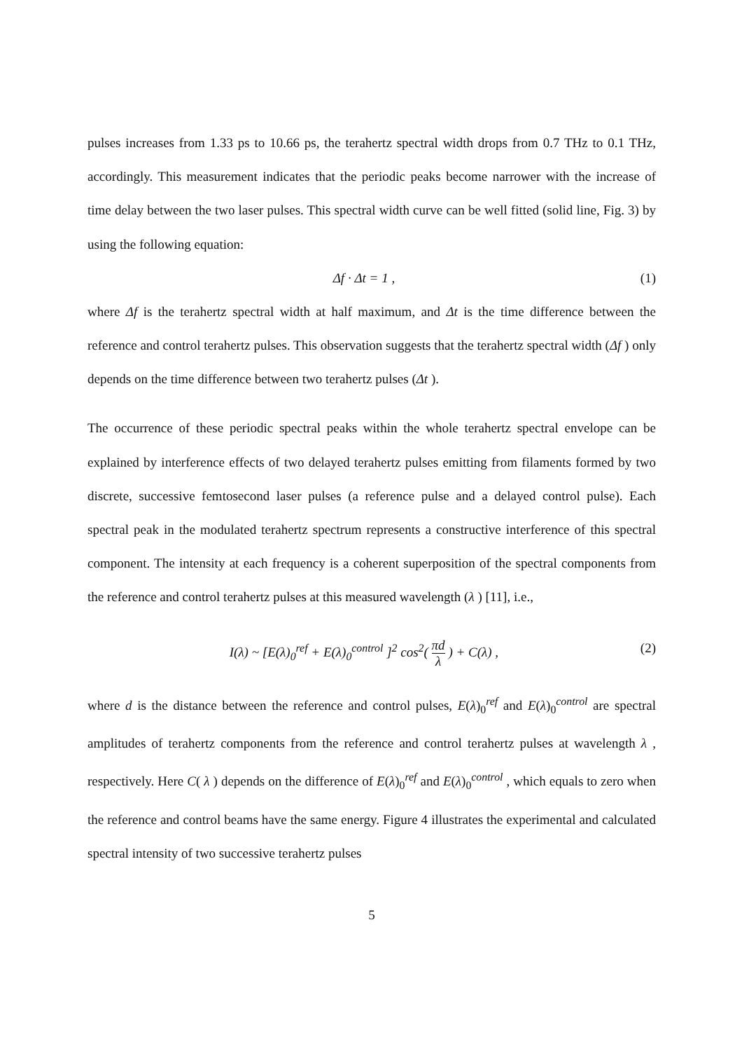pulses increases from 1.33 ps to 10.66 ps, the terahertz spectral width drops from 0.7 THz to 0.1 THz, accordingly. This measurement indicates that the periodic peaks become narrower with the increase of time delay between the two laser pulses. This spectral width curve can be well fitted (solid line, Fig. 3) by using the following equation:
Δf · Δt = 1 , (1)
where Δf is the terahertz spectral width at half maximum, and Δt is the time difference between the reference and control terahertz pulses. This observation suggests that the terahertz spectral width (Δf ) only depends on the time difference between two terahertz pulses (Δt ).
The occurrence of these periodic spectral peaks within the whole terahertz spectral envelope can be explained by interference effects of two delayed terahertz pulses emitting from filaments formed by two discrete, successive femtosecond laser pulses (a reference pulse and a delayed control pulse). Each spectral peak in the modulated terahertz spectrum represents a constructive interference of this spectral component. The intensity at each frequency is a coherent superposition of the spectral components from the reference and control terahertz pulses at this measured wavelength (λ ) [11], i.e.,
I(λ) ~ [E(λ)<sub>0</sub><sup>ref</sup> + E(λ)<sub>0</sub><sup>control</sup> ]<sup>2</sup> cos<sup>2</sup>( πd λ ) + C(λ) , (2)
where d is the distance between the reference and control pulses, E(λ)<sub>0</sub><sup>ref</sup> and E(λ)<sub>0</sub><sup>control</sup> are spectral amplitudes of terahertz components from the reference and control terahertz pulses at wavelength λ , respectively. Here C( λ ) depends on the difference of E(λ)<sub>0</sub><sup>ref</sup> and E(λ)<sub>0</sub><sup>control</sup> , which equals to zero when the reference and control beams have the same energy. Figure 4 illustrates the experimental and calculated spectral intensity of two successive terahertz pulses
5